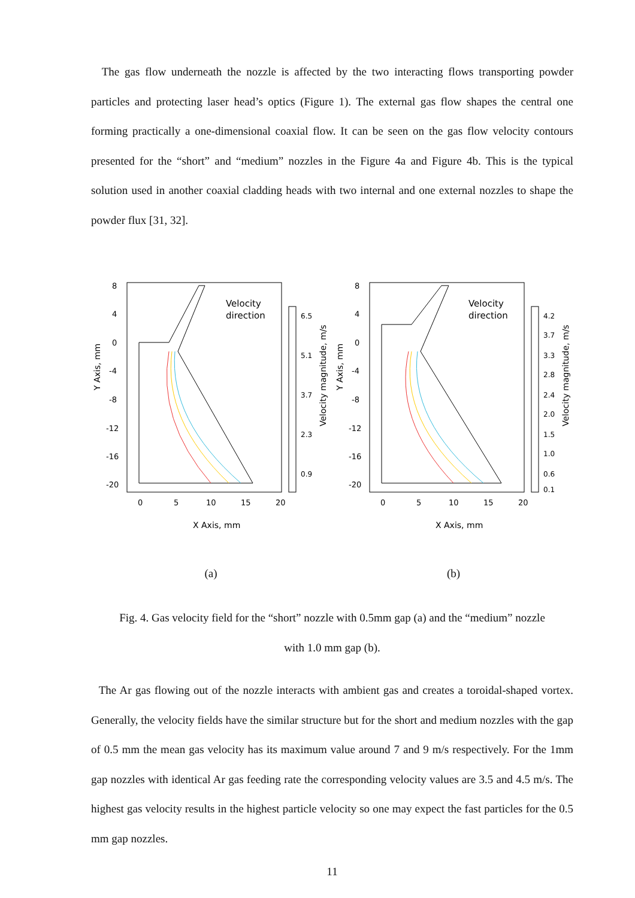The gas flow underneath the nozzle is affected by the two interacting flows transporting powder particles and protecting laser head’s optics (Figure 1). The external gas flow shapes the central one forming practically a one-dimensional coaxial flow. It can be seen on the gas flow velocity contours presented for the “short” and “medium” nozzles in the Figure 4a and Figure 4b. This is the typical solution used in another coaxial cladding heads with two internal and one external nozzles to shape the powder flux [31, 32].
Y Axis, mm
8
4
0
-4
-8
-12
-16
-20
0
5
10
15
20
X Axis, mm
Velocity
direction
6.5
5.1
3.7
2.3
0.9
Velocity magnitude, m/s
(a)
Y Axis, mm
8
4
0
-4
-8
-12
-16
-20
0
5
10
15
20
X Axis, mm
Velocity
direction
4.2
3.7
3.3
2.8
2.4
2.0
1.5
1.0
0.6
0.1
Velocity magnitude, m/s
(b)
Fig. 4. Gas velocity field for the “short” nozzle with 0.5mm gap (a) and the “medium” nozzle
with 1.0 mm gap (b).
The Ar gas flowing out of the nozzle interacts with ambient gas and creates a toroidal-shaped vortex. Generally, the velocity fields have the similar structure but for the short and medium nozzles with the gap of 0.5 mm the mean gas velocity has its maximum value around 7 and 9 m/s respectively. For the 1mm gap nozzles with identical Ar gas feeding rate the corresponding velocity values are 3.5 and 4.5 m/s. The highest gas velocity results in the highest particle velocity so one may expect the fast particles for the 0.5 mm gap nozzles.
11